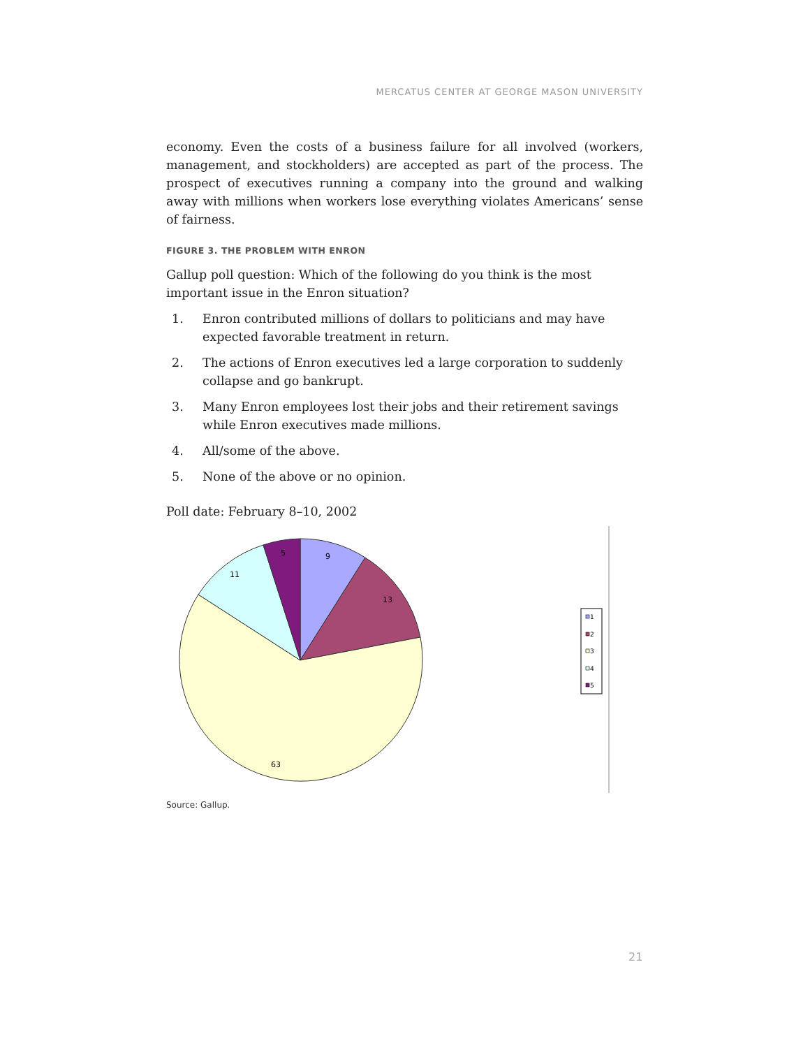MERCATUS CENTER AT GEORGE MASON UNIVERSITY
economy. Even the costs of a business failure for all involved (workers, manage­ment, and stockholders) are accepted as part of the process. The prospect of execu­tives running a company into the ground and walking away with millions when workers lose everything violates Americans’ sense of fairness.
FIGURE 3. THE PROBLEM WITH ENRON
Gallup poll question: Which of the following do you think is the most important issue in the Enron situation?
1. Enron contributed millions of dollars to politicians and may have expected favorable treatment in return.
2. The actions of Enron executives led a large corporation to suddenly collapse and go bankrupt.
3. Many Enron employees lost their jobs and their retirement savings while Enron executives made millions.
4. All/some of the above.
5. None of the above or no opinion.
Poll date: February 8–10, 2002
9
13
63
11
5
1
2
3
4
5
Source: Gallup.
21